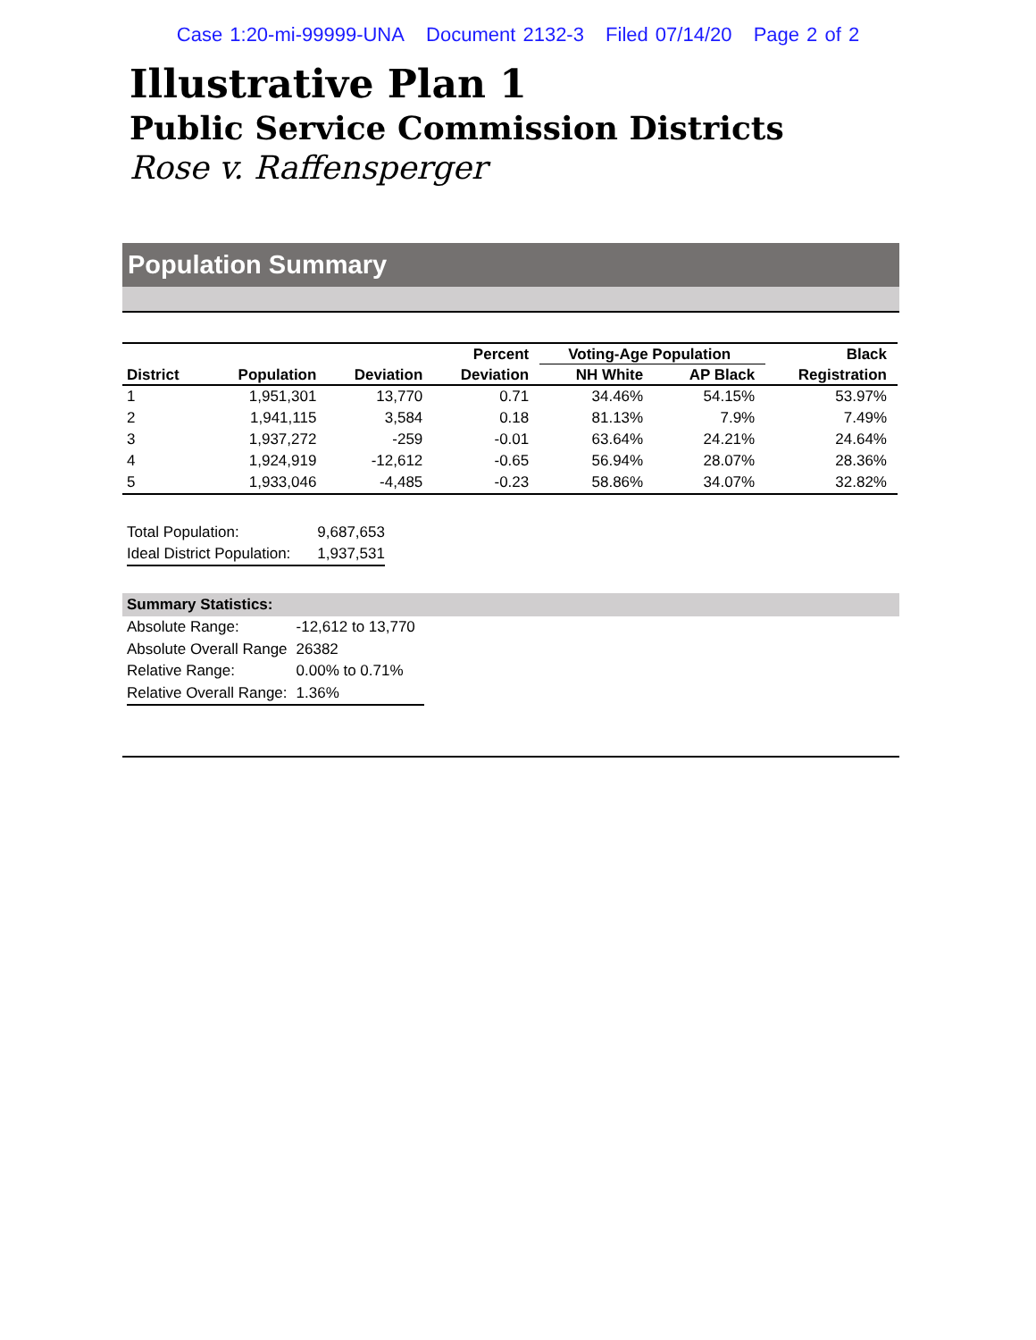Case 1:20-mi-99999-UNA Document 2132-3 Filed 07/14/20 Page 2 of 2
Illustrative Plan 1
Public Service Commission Districts
Rose v. Raffensperger
Population Summary
| | | | Percent | Voting-Age Population | | Black |
| --- | --- | --- | --- | --- | --- | --- |
| District | Population | Deviation | Deviation | NH White | AP Black | Registration |
| 1 | 1,951,301 | 13,770 | 0.71 | 34.46% | 54.15% | 53.97% |
| 2 | 1,941,115 | 3,584 | 0.18 | 81.13% | 7.9% | 7.49% |
| 3 | 1,937,272 | -259 | -0.01 | 63.64% | 24.21% | 24.64% |
| 4 | 1,924,919 | -12,612 | -0.65 | 56.94% | 28.07% | 28.36% |
| 5 | 1,933,046 | -4,485 | -0.23 | 58.86% | 34.07% | 32.82% |
| Total Population: | 9,687,653 |
| Ideal District Population: | 1,937,531 |
Summary Statistics:
| Absolute Range: | -12,612 to 13,770 |
| Absolute Overall Range | 26382 |
| Relative Range: | 0.00% to 0.71% |
| Relative Overall Range: | 1.36% |